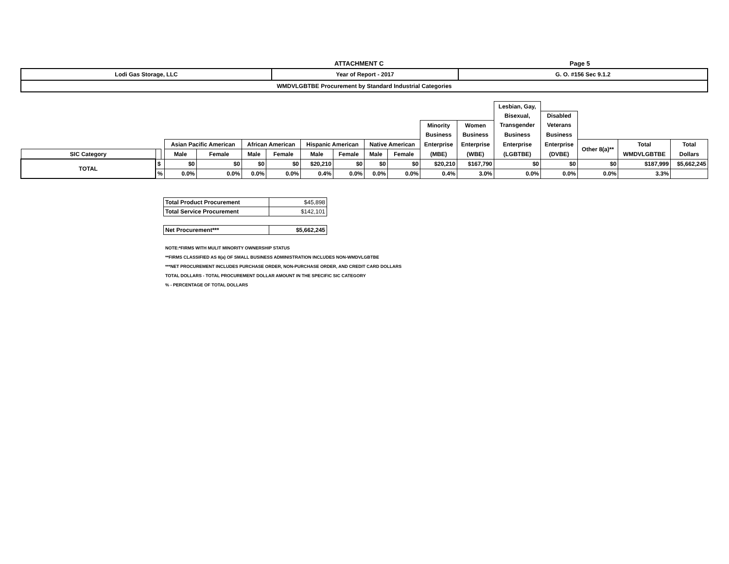ATTACHMENT C Page 5
| Lodi Gas Storage, LLC | Year of Report - 2017 | G. O. #156 Sec 9.1.2 |
| WMDVLGBTBE Procurement by Standard Industrial Categories | | |
| | | | | | | | | | | | | | Lesbian, Gay, | | | | |
| | | | | | | | | | | | | | Bisexual, | Disabled | | | |
| | | | | | | | | | | | Minority | Women | Transgender | Veterans | | | |
| | | | | | | | | | | | Business | Business | Business | Business | | | |
| | | | Asian Pacific American | | African American | | Hispanic American | | Native American | | Enterprise | Enterprise | Enterprise | Enterprise | Other 8(a)** | Total | Total |
| SIC Category | | | Male | Female | Male | Female | Male | Female | Male | Female | (MBE) | (WBE) | (LGBTBE) | (DVBE) | | WMDVLGBTBE | Dollars |
| TOTAL | $ | | $0 | $0 | $0 | $0 | $20,210 | $0 | $0 | $0 | $20,210 | $167,790 | $0 | $0 | $0 | $187,999 | $5,662,245 |
| | % | | 0.0% | 0.0% | 0.0% | 0.0% | 0.4% | 0.0% | 0.0% | 0.0% | 0.4% | 3.0% | 0.0% | 0.0% | 0.0% | 3.3% | |
| Total Product Procurement | $45,898 |
| Total Service Procurement | $142,101 |
| Net Procurement*** | $5,662,245 |
NOTE:*FIRMS WITH MULIT MINORITY OWNERSHIP STATUS
**FIRMS CLASSIFIED AS 8(a) OF SMALL BUSINESS ADMINISTRATION INCLUDES NON-WMDVLGBTBE
***NET PROCUREMENT INCLUDES PURCHASE ORDER, NON-PURCHASE ORDER, AND CREDIT CARD DOLLARS
TOTAL DOLLARS - TOTAL PROCUREMENT DOLLAR AMOUNT IN THE SPECIFIC SIC CATEGORY
% - PERCENTAGE OF TOTAL DOLLARS